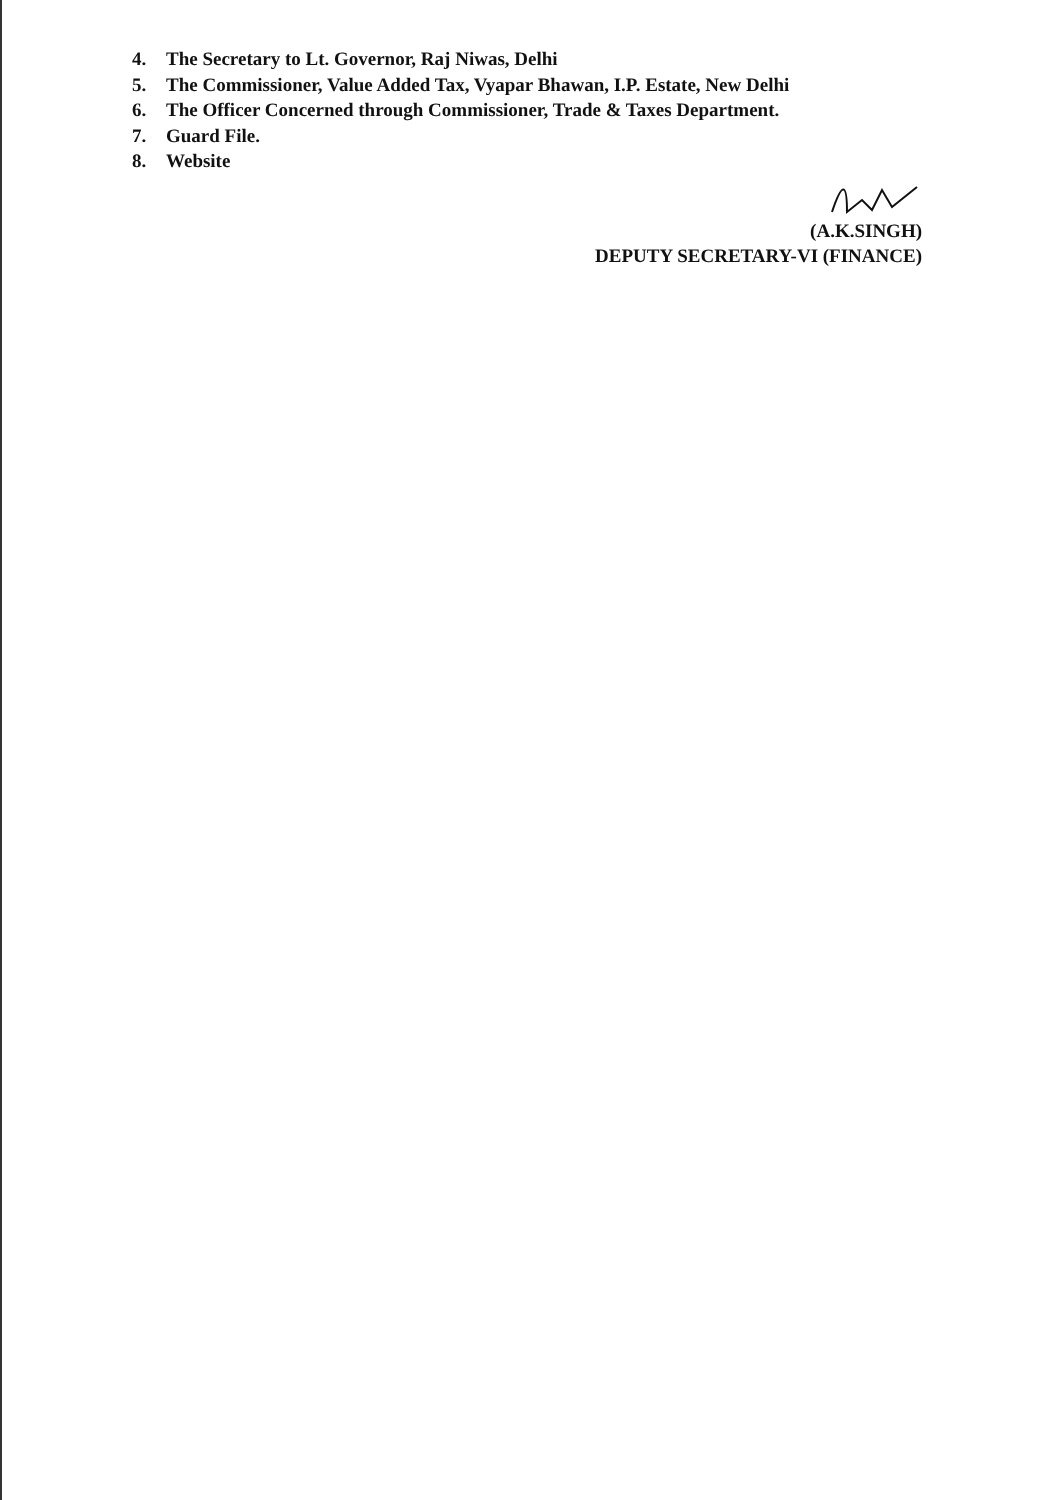4. The Secretary to Lt. Governor, Raj Niwas, Delhi
5. The Commissioner, Value Added Tax, Vyapar Bhawan, I.P. Estate, New Delhi
6. The Officer Concerned through Commissioner, Trade & Taxes Department.
7. Guard File.
8. Website
(A.K.SINGH)
DEPUTY SECRETARY-VI (FINANCE)